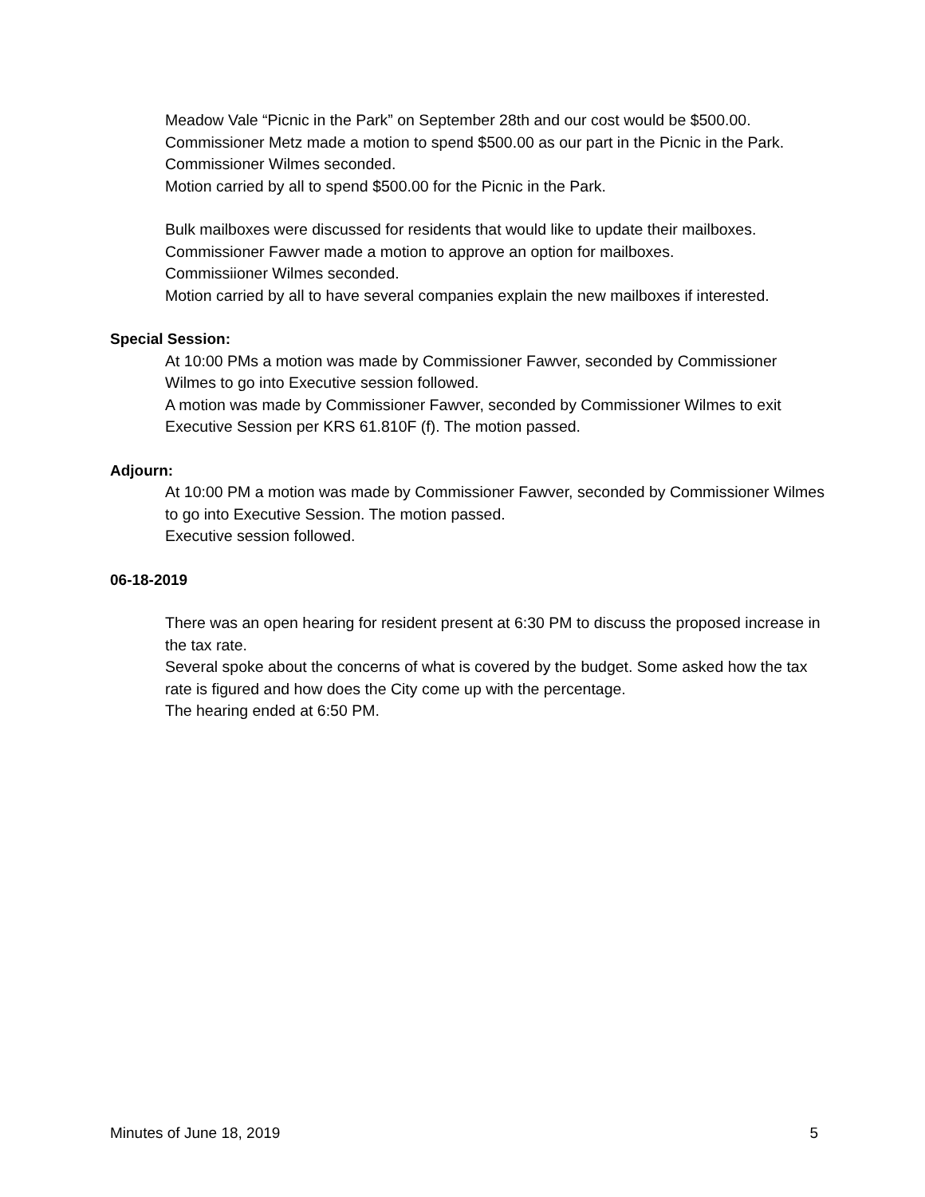Meadow Vale “Picnic in the Park” on September 28th and our cost would be $500.00.
Commissioner Metz made a motion to spend $500.00 as our part in the Picnic in the Park.
Commissioner Wilmes seconded.
Motion carried by all to spend $500.00 for the Picnic in the Park.
Bulk mailboxes were discussed for residents that would like to update their mailboxes.
Commissioner Fawver made a motion to approve an option for mailboxes.
Commissiioner Wilmes seconded.
Motion carried by all to have several companies explain the new mailboxes if interested.
Special Session:
At 10:00 PMs a motion was made by Commissioner Fawver, seconded by Commissioner Wilmes to go into Executive session followed.
A motion was made by Commissioner Fawver, seconded by Commissioner Wilmes to exit Executive Session per KRS 61.810F (f). The motion passed.
Adjourn:
At 10:00 PM a motion was made by Commissioner Fawver, seconded by Commissioner Wilmes to go into Executive Session. The motion passed.
Executive session followed.
06-18-2019
There was an open hearing for resident present at 6:30 PM to discuss the proposed increase in the tax rate.
Several spoke about the concerns of what is covered by the budget. Some asked how the tax rate is figured and how does the City come up with the percentage.
The hearing ended at 6:50 PM.
Minutes of June 18, 2019 5